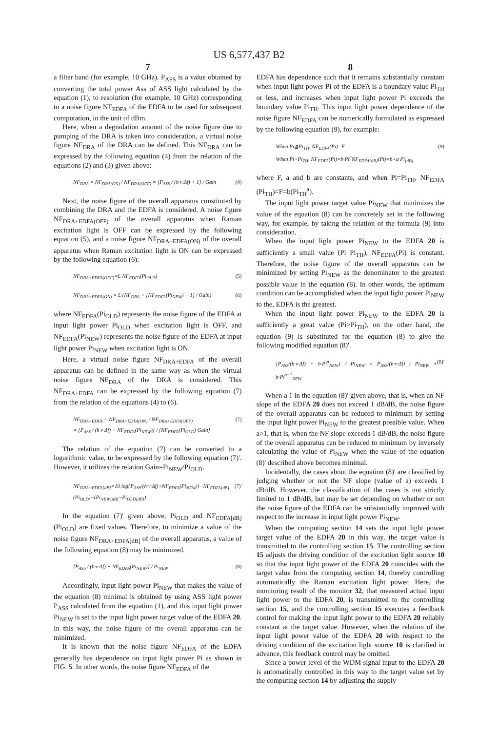US 6,577,437 B2
7
a filter band (for example, 10 GHz). P<sub>ASS</sub> is a value obtained by converting the total power Ass of ASS light calculated by the equation (1), to resolution (for example, 10 GHz) corresponding to a noise figure NF<sub>EDFA</sub> of the EDFA to be used for subsequent computation, in the unit of dBm.
Here, when a degradation amount of the noise figure due to pumping of the DRA is taken into consideration, a virtual noise figure NF<sub>DRA</sub> of the DRA can be defined. This NF<sub>DRA</sub> can be expressed by the following equation (4) from the relation of the equations (2) and (3) given above:
NF<sub>DRA</sub> = NF<sub>DRA(ON)</sub> / NF<sub>DRA(OFF)</sub> = [P<sub>ASS</sub> / (h·v·Δf) + 1] / Gain (4)
Next, the noise figure of the overall apparatus constituted by combining the DRA and the EDFA is considered. A noise figure NF<sub>DRA+EDFA(OFF)</sub> of the overall apparatus when Raman excitation light is OFF can be expressed by the following equation (5), and a noise figure NF<sub>DRA+EDFA(ON)</sub> of the overall apparatus when Raman excitation light is ON can be expressed by the following equation (6):
NF<sub>DRA+EDFA(OFF)</sub>=L·NF<sub>EDFA</sub>(Pi<sub>OLD</sub>) (5)
NF<sub>DRA+EDFA(ON)</sub> = L·(NF<sub>DRA</sub> + [NF<sub>EDFA</sub>(Pi<sub>NEW</sub>) − 1] / Gain) (6)
where NF<sub>EDFA</sub>(Pi<sub>OLD</sub>) represents the noise figure of the EDFA at input light power Pi<sub>OLD</sub> when excitation light is OFF, and NF<sub>EDFA</sub>(Pi<sub>NEW</sub>) represents the noise figure of the EDFA at input light power Pi<sub>NEW</sub> when excitation light is ON.
Here, a virtual noise figure NF<sub>DRA+EDFA</sub> of the overall apparatus can be defined in the same way as when the virtual noise figure NF<sub>DRA</sub> of the DRA is considered. This NF<sub>DRA+EDFA</sub> can be expressed by the following equation (7) from the relation of the equations (4) to (6).
NF<sub>DRA+EDFA</sub> = NF<sub>DRA+EDFA(ON)</sub> / NF<sub>DRA+EDFA(OFF)</sub>
= [P<sub>ASS</sub> / (h·v·Δf) + NF<sub>EDFA</sub>(Pi<sub>NEW</sub>)] / [NF<sub>EDFA</sub>(Pi<sub>OLD</sub>)·Gain] (7)
The relation of the equation (7) can be converted to a logarithmic value, to be expressed by the following equation (7)'. However, it utilizes the relation Gain=Pi<sub>NEW</sub>/Pi<sub>OLD</sub>.
NF<sub>DRA+EDFA[dB]</sub>=10·log{P<sub>ASS</sub>/(h·v·Δf)+NF<sub>EDFA</sub>(Pi<sub>NEW</sub>)}−NF<sub>EDFA[dB]</sub>(Pi<sub>OLD</sub>)−(Pi<sub>NEW[dB]</sub>−Pi<sub>OLD[dB]</sub>) (7)'
In the equation (7)' given above, Pi<sub>OLD</sub> and NF<sub>EDFA[dB]</sub> (Pi<sub>OLD</sub>) are fixed values. Therefore, to minimize a value of the noise figure NF<sub>DRA+EDFA[dB]</sub> of the overall apparatus, a value of the following equation (8) may be minimized.
[P<sub>ASS</sub> / (h·v·Δf) + NF<sub>EDFA</sub>(Pi<sub>NEW</sub>)] / Pi<sub>NEW</sub> (8)
Accordingly, input light power Pi<sub>NEW</sub> that makes the value of the equation (8) minimal is obtained by using ASS light power P<sub>ASS</sub> calculated from the equation (1), and this input light power Pi<sub>NEW</sub> is set to the input light power target value of the EDFA 20. In this way, the noise figure of the overall apparatus can be minimized.
It is known that the noise figure NF<sub>EDFA</sub> of the EDFA generally has dependence on input light power Pi as shown in FIG. 5. In other words, the noise figure NF<sub>EDFA</sub> of the
8
EDFA has dependence such that it remains substantially constant when input light power Pi of the EDFA is a boundary value Pi<sub>TH</sub> or less, and increases when input light power Pi exceeds the boundary value Pi<sub>TH</sub>. This input light power dependence of the noise figure NF<sub>EDFA</sub> can be numerically formulated as expressed by the following equation (9), for example:
When Pi≦Pi<sub>TH</sub>, NF<sub>EDFA</sub>(Pi)=F
When Pi>Pi<sub>TH</sub>, NF<sub>EDFA</sub>(Pi)=b·Pi<sup>a</sup>NF<sub>EDFA[dB]</sub>(Pi)=b+a·Pi<sub>[dB]</sub> (9)
where F, a and b are constants, and when Pi=Pi<sub>TH</sub>, NF<sub>EDFA</sub> (Pi<sub>TH</sub>)=F=b(Pi<sub>TH</sub><sup>a</sup>).
The input light power target value Pi<sub>NEW</sub> that minimizes the value of the equation (8) can be concretely set in the following way, for example, by taking the relation of the formula (9) into consideration.
When the input light power Pi<sub>NEW</sub> to the EDFA 20 is sufficiently a small value (Pi Pi<sub>TH</sub>), NF<sub>EDFA</sub>(Pi) is constant. Therefore, the noise figure of the overall apparatus can be minimized by setting Pi<sub>NEW</sub> as the denominator to the greatest possible value in the equation (8). In other words, the optimum condition can be accomplished when the input light power Pi<sub>NEW</sub> to the, EDFA is the greatest.
When the input light power Pi<sub>NEW</sub> to the EDFA 20 is sufficiently a great value (Pi>Pi<sub>TH</sub>), on the other hand, the equation (9) is substituted for the equation (8) to give the following modified equation (8)'.
[P<sub>ASS</sub>/(h·v·Δf) + b·Pi<sup>a</sup><sub>NEW</sub>] / Pi<sub>NEW</sub> = P<sub>ASS</sub>/(h·v·Δf) / Pi<sub>NEW</sub> + b·Pi<sup>a−1</sup><sub>NEW</sub> (8)'
When a 1 in the equation (8)' given above, that is, when an NF slope of the EDFA 20 does not exceed 1 dB/dB, the noise figure of the overall apparatus can be reduced to minimum by setting the input light power Pi<sub>NEW</sub> to the greatest possible value. When a>1, that is, when the NF slope exceeds 1 dB/dB, the noise figure of the overall apparatus can be reduced to minimum by inversely calculating the value of Pi<sub>NEW</sub> when the value of the equation (8)' described above becomes minimal.
Incidentally, the cases about the equation (8)' are classified by judging whether or not the NF slope (value of a) exceeds 1 dB/dB. However, the classification of the cases is not strictly limited to 1 dB/dB, but may be set depending on whether or not the noise figure of the EDFA can be substantially improved with respect to the increase in input light power Pi<sub>NEW</sub>.
When the computing section 14 sets the input light power target value of the EDFA 20 in this way, the target value is transmitted to the controlling section 15. The controlling section 15 adjusts the driving condition of the excitation light source 10 so that the input light power of the EDFA 20 coincides with the target value from the computing section 14, thereby controlling automatically the Raman excitation light power. Here, the monitoring result of the monitor 32, that measured actual input light power to the EDFA 20, is transmitted to the controlling section 15, and the controlling section 15 executes a feedback control for making the input light power to the EDFA 20 reliably constant at the target value. However, when the relation of the input light power value of the EDFA 20 with respect to the driving condition of the excitation light source 10 is clarified in advance, this feedback control may be omitted.
Since a power level of the WDM signal input to the EDFA 20 is automatically controlled in this way to the target value set by the computing section 14 by adjusting the supply